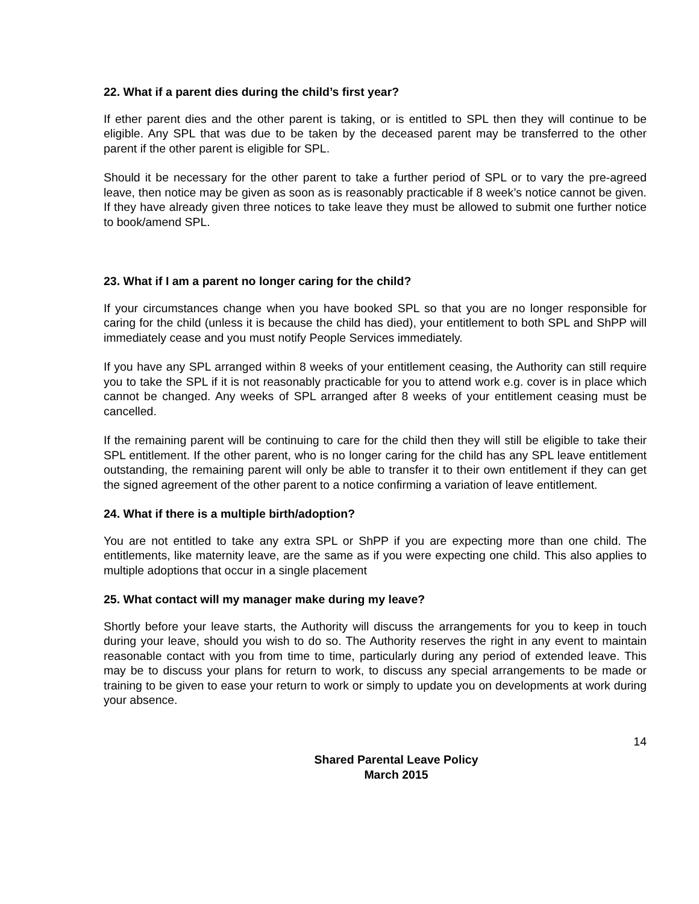22. What if a parent dies during the child’s first year?
If ether parent dies and the other parent is taking, or is entitled to SPL then they will continue to be eligible. Any SPL that was due to be taken by the deceased parent may be transferred to the other parent if the other parent is eligible for SPL.
Should it be necessary for the other parent to take a further period of SPL or to vary the pre-agreed leave, then notice may be given as soon as is reasonably practicable if 8 week’s notice cannot be given. If they have already given three notices to take leave they must be allowed to submit one further notice to book/amend SPL.
23. What if I am a parent no longer caring for the child?
If your circumstances change when you have booked SPL so that you are no longer responsible for caring for the child (unless it is because the child has died), your entitlement to both SPL and ShPP will immediately cease and you must notify People Services immediately.
If you have any SPL arranged within 8 weeks of your entitlement ceasing, the Authority can still require you to take the SPL if it is not reasonably practicable for you to attend work e.g. cover is in place which cannot be changed. Any weeks of SPL arranged after 8 weeks of your entitlement ceasing must be cancelled.
If the remaining parent will be continuing to care for the child then they will still be eligible to take their SPL entitlement. If the other parent, who is no longer caring for the child has any SPL leave entitlement outstanding, the remaining parent will only be able to transfer it to their own entitlement if they can get the signed agreement of the other parent to a notice confirming a variation of leave entitlement.
24. What if there is a multiple birth/adoption?
You are not entitled to take any extra SPL or ShPP if you are expecting more than one child. The entitlements, like maternity leave, are the same as if you were expecting one child. This also applies to multiple adoptions that occur in a single placement
25. What contact will my manager make during my leave?
Shortly before your leave starts, the Authority will discuss the arrangements for you to keep in touch during your leave, should you wish to do so. The Authority reserves the right in any event to maintain reasonable contact with you from time to time, particularly during any period of extended leave. This may be to discuss your plans for return to work, to discuss any special arrangements to be made or training to be given to ease your return to work or simply to update you on developments at work during your absence.
14
Shared Parental Leave Policy
March 2015